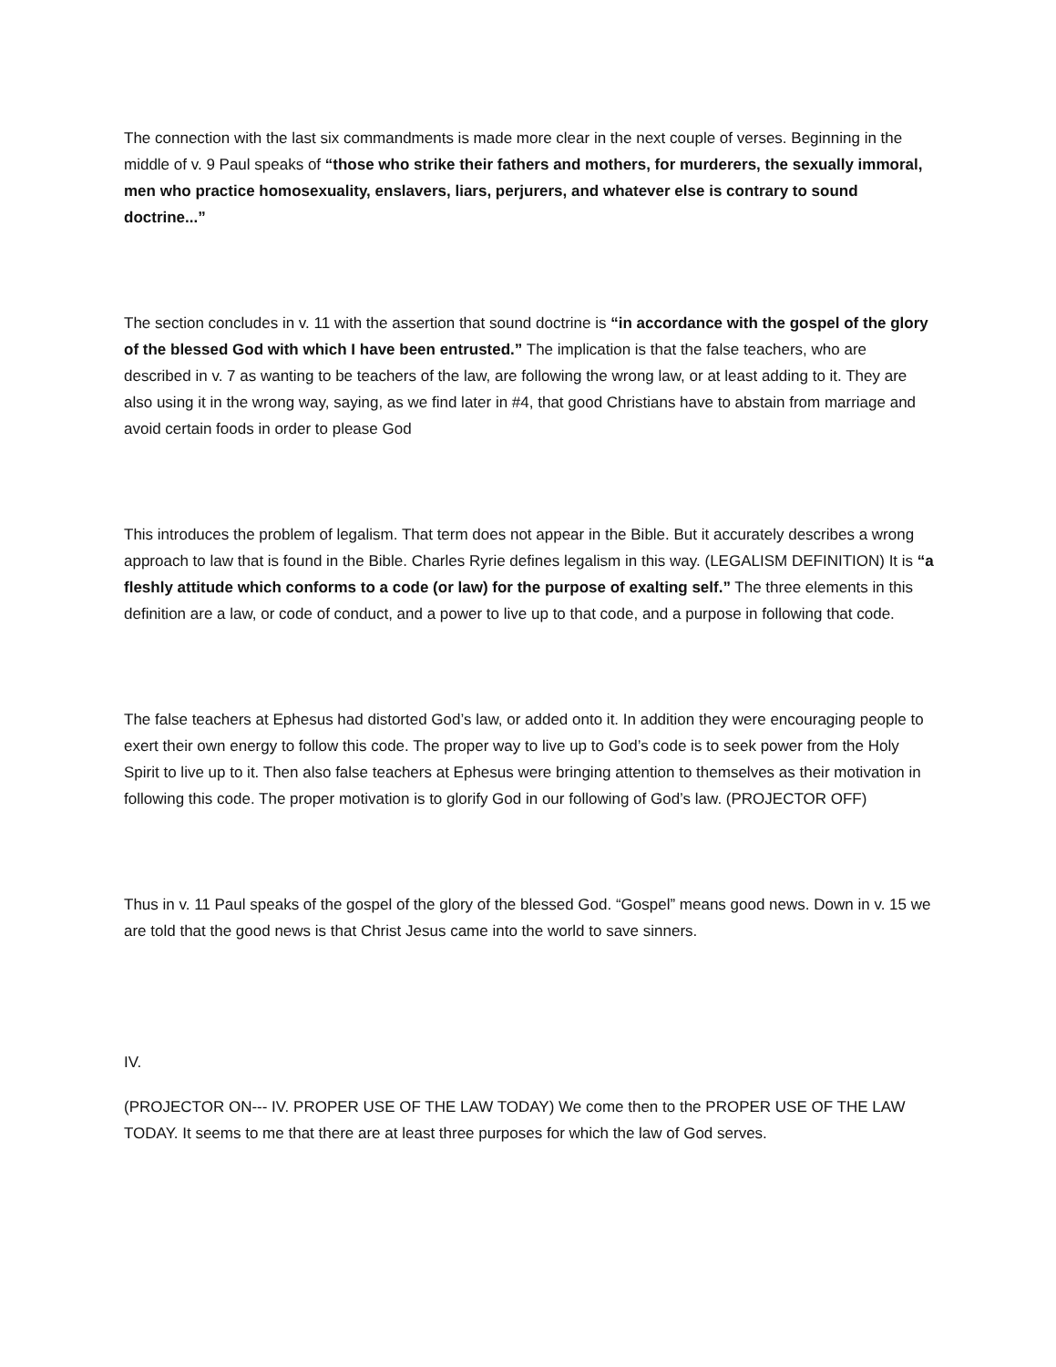The connection with the last six commandments is made more clear in the next couple of verses. Beginning in the middle of v. 9 Paul speaks of “those who strike their fathers and mothers, for murderers, the sexually immoral, men who practice homosexuality, enslavers, liars, perjurers, and whatever else is contrary to sound doctrine...”
The section concludes in v. 11 with the assertion that sound doctrine is “in accordance with the gospel of the glory of the blessed God with which I have been entrusted.” The implication is that the false teachers, who are described in v. 7 as wanting to be teachers of the law, are following the wrong law, or at least adding to it. They are also using it in the wrong way, saying, as we find later in #4, that good Christians have to abstain from marriage and avoid certain foods in order to please God
This introduces the problem of legalism. That term does not appear in the Bible. But it accurately describes a wrong approach to law that is found in the Bible. Charles Ryrie defines legalism in this way. (LEGALISM DEFINITION) It is “a fleshly attitude which conforms to a code (or law) for the purpose of exalting self.” The three elements in this definition are a law, or code of conduct, and a power to live up to that code, and a purpose in following that code.
The false teachers at Ephesus had distorted God’s law, or added onto it. In addition they were encouraging people to exert their own energy to follow this code. The proper way to live up to God’s code is to seek power from the Holy Spirit to live up to it. Then also false teachers at Ephesus were bringing attention to themselves as their motivation in following this code. The proper motivation is to glorify God in our following of God’s law. (PROJECTOR OFF)
Thus in v. 11 Paul speaks of the gospel of the glory of the blessed God. “Gospel” means good news. Down in v. 15 we are told that the good news is that Christ Jesus came into the world to save sinners.
IV.
(PROJECTOR ON--- IV. PROPER USE OF THE LAW TODAY) We come then to the PROPER USE OF THE LAW TODAY. It seems to me that there are at least three purposes for which the law of God serves.